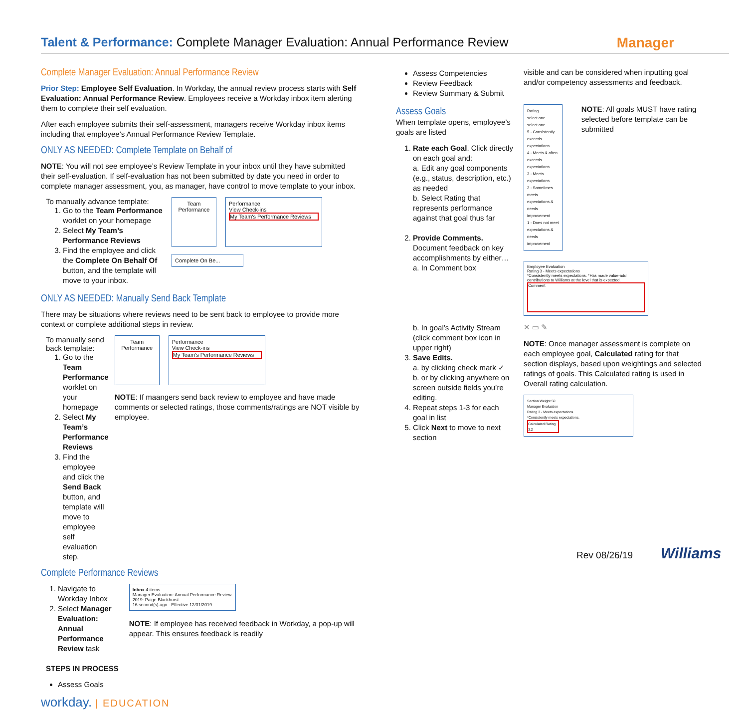Talent & Performance: Complete Manager Evaluation: Annual Performance Review
Manager
Complete Manager Evaluation: Annual Performance Review
Prior Step: Employee Self Evaluation. In Workday, the annual review process starts with Self Evaluation: Annual Performance Review. Employees receive a Workday inbox item alerting them to complete their self evaluation.
After each employee submits their self-assessment, managers receive Workday inbox items including that employee’s Annual Performance Review Template.
ONLY AS NEEDED: Complete Template on Behalf of
NOTE: You will not see employee’s Review Template in your inbox until they have submitted their self-evaluation. If self-evaluation has not been submitted by date you need in order to complete manager assessment, you, as manager, have control to move template to your inbox.
To manually advance template:
1. Go to the Team Performance worklet on your homepage
2. Select My Team’s Performance Reviews
3. Find the employee and click the Complete On Behalf Of button, and the template will move to your inbox.
Team Performance
Performance
View Check-ins
My Team's Performance Reviews
Complete On Be...
ONLY AS NEEDED: Manually Send Back Template
There may be situations where reviews need to be sent back to employee to provide more context or complete additional steps in review.
To manually send back template:
1. Go to the Team Performance worklet on your homepage
2. Select My Team’s Performance Reviews
3. Find the employee and click the Send Back button, and template will move to employee self evaluation step.
Team Performance
Performance
View Check-ins
My Team's Performance Reviews
NOTE: If maangers send back review to employee and have made comments or selected ratings, those comments/ratings are NOT visible by employee.
Complete Performance Reviews
1. Navigate to Workday Inbox
2. Select Manager Evaluation: Annual Performance Review task
STEPS IN PROCESS
Assess Goals
Inbox 4 items
Manager Evaluation: Annual Performance Review 2019: Paige Blackhurst
16 second(s) ago · Effective 12/31/2019
NOTE: If employee has received feedback in Workday, a pop-up will appear. This ensures feedback is readily
workday. | EDUCATION
Assess Competencies
Review Feedback
Review Summary & Submit
Assess Goals
When template opens, employee’s goals are listed
1. Rate each Goal. Click directly on each goal and:
a. Edit any goal components (e.g., status, description, etc.) as needed
b. Select Rating that represents performance against that goal thus far
2. Provide Comments. Document feedback on key accomplishments by either…
a. In Comment box
b. In goal’s Activity Stream (click comment box icon in upper right)
3. Save Edits.
a. by clicking check mark ✓
b. or by clicking anywhere on screen outside fields you’re editing.
4. Repeat steps 1-3 for each goal in list
5. Click Next to move to next section
visible and can be considered when inputting goal and/or competency assessments and feedback.
Rating
select one
select one
5 - Consistently exceeds expectations
4 - Meets & often exceeds expectations
3 - Meets expectations
2 - Sometimes meets expectations & needs improvement
1 - Does not meet expectations & needs improvement
NOTE: All goals MUST have rating selected before template can be submitted
Employee Evaluation
Rating 3 - Meets expectations
*Consistently meets expectations. *Has made value-add contributions to Williams at the level that is expected.
Comment
✕ ▭ ✎
NOTE: Once manager assessment is complete on each employee goal, Calculated rating for that section displays, based upon weightings and selected ratings of goals. This Calculated rating is used in Overall rating calculation.
Section Weight 50
Manager Evaluation
Rating 3 - Meets expectations
*Consistently meets expectations.
Calculated Rating 3.2
Rev 08/26/19 Williams